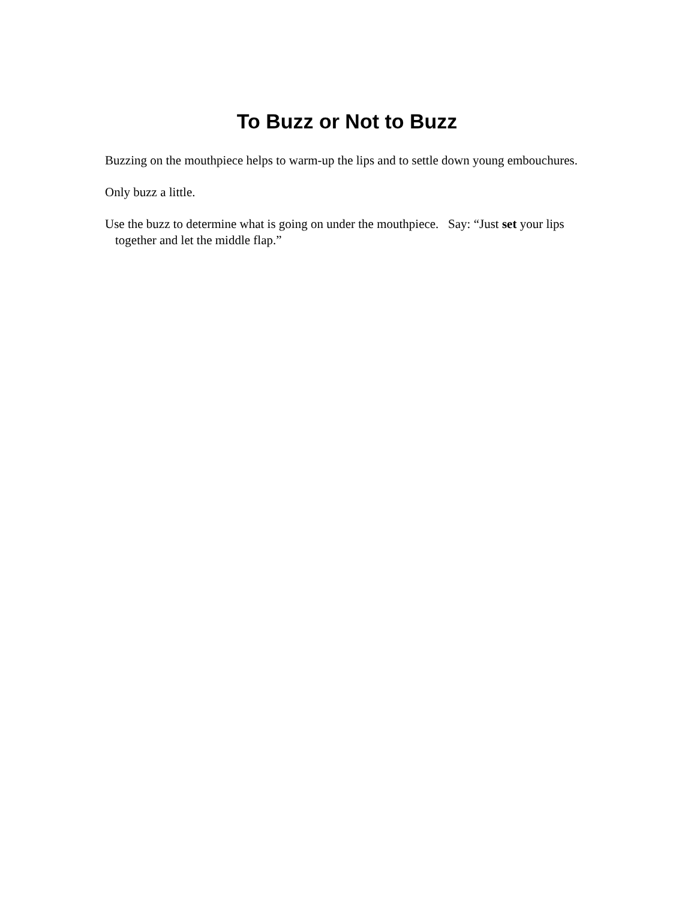To Buzz or Not to Buzz
Buzzing on the mouthpiece helps to warm-up the lips and to settle down young embouchures.
Only buzz a little.
Use the buzz to determine what is going on under the mouthpiece. Say: “Just set your lips together and let the middle flap.”